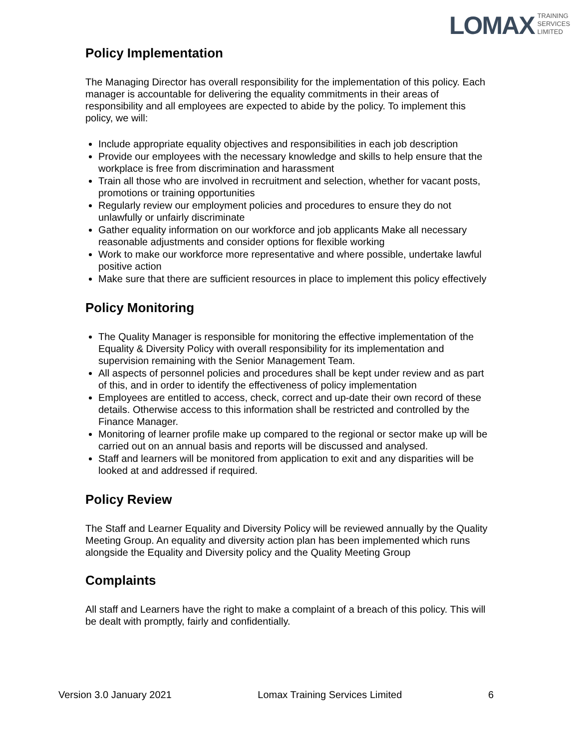LOMAX TRAINING
SERVICES
LIMITED
Policy Implementation
The Managing Director has overall responsibility for the implementation of this policy. Each manager is accountable for delivering the equality commitments in their areas of responsibility and all employees are expected to abide by the policy. To implement this policy, we will:
Include appropriate equality objectives and responsibilities in each job description
Provide our employees with the necessary knowledge and skills to help ensure that the workplace is free from discrimination and harassment
Train all those who are involved in recruitment and selection, whether for vacant posts, promotions or training opportunities
Regularly review our employment policies and procedures to ensure they do not unlawfully or unfairly discriminate
Gather equality information on our workforce and job applicants Make all necessary reasonable adjustments and consider options for flexible working
Work to make our workforce more representative and where possible, undertake lawful positive action
Make sure that there are sufficient resources in place to implement this policy effectively
Policy Monitoring
The Quality Manager is responsible for monitoring the effective implementation of the Equality & Diversity Policy with overall responsibility for its implementation and supervision remaining with the Senior Management Team.
All aspects of personnel policies and procedures shall be kept under review and as part of this, and in order to identify the effectiveness of policy implementation
Employees are entitled to access, check, correct and up-date their own record of these details. Otherwise access to this information shall be restricted and controlled by the Finance Manager.
Monitoring of learner profile make up compared to the regional or sector make up will be carried out on an annual basis and reports will be discussed and analysed.
Staff and learners will be monitored from application to exit and any disparities will be looked at and addressed if required.
Policy Review
The Staff and Learner Equality and Diversity Policy will be reviewed annually by the Quality Meeting Group. An equality and diversity action plan has been implemented which runs alongside the Equality and Diversity policy and the Quality Meeting Group
Complaints
All staff and Learners have the right to make a complaint of a breach of this policy. This will be dealt with promptly, fairly and confidentially.
Version 3.0 January 2021 Lomax Training Services Limited 6